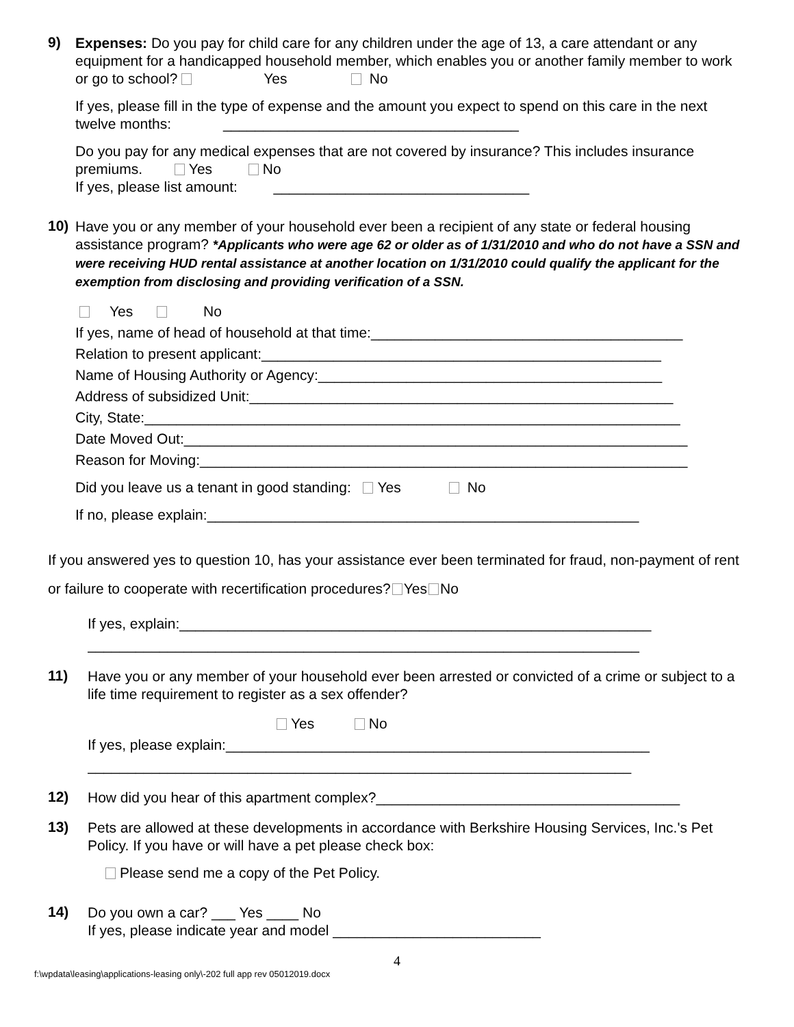9)
Expenses: Do you pay for child care for any children under the age of 13, a care attendant or any equipment for a handicapped household member, which enables you or another family member to work or go to school? Yes No
If yes, please fill in the type of expense and the amount you expect to spend on this care in the next twelve months: _____________________________________
Do you pay for any medical expenses that are not covered by insurance? This includes insurance premiums. Yes No
If yes, please list amount: ________________________________
10)
Have you or any member of your household ever been a recipient of any state or federal housing assistance program? *Applicants who were age 62 or older as of 1/31/2010 and who do not have a SSN and were receiving HUD rental assistance at another location on 1/31/2010 could qualify the applicant for the exemption from disclosing and providing verification of a SSN.
Yes No
If yes, name of head of household at that time:_______________________________________
Relation to present applicant:__________________________________________________
Name of Housing Authority or Agency:___________________________________________
Address of subsidized Unit:_____________________________________________________
City, State:___________________________________________________________________
Date Moved Out:_______________________________________________________________
Reason for Moving:_____________________________________________________________
Did you leave us a tenant in good standing: Yes No
If no, please explain:______________________________________________________
If you answered yes to question 10, has your assistance ever been terminated for fraud, non-payment of rent or failure to cooperate with recertification procedures? Yes No
If yes, explain:___________________________________________________________
_____________________________________________________________________
11)
Have you or any member of your household ever been arrested or convicted of a crime or subject to a life time requirement to register as a sex offender?
Yes No
If yes, please explain:_____________________________________________________
____________________________________________________________________
12)
How did you hear of this apartment complex?______________________________________
13)
Pets are allowed at these developments in accordance with Berkshire Housing Services, Inc.'s Pet Policy. If you have or will have a pet please check box:
Please send me a copy of the Pet Policy.
14)
Do you own a car? ___ Yes ____ No
If yes, please indicate year and model __________________________
4
f:\wpdata\leasing\applications-leasing only\-202 full app rev 05012019.docx